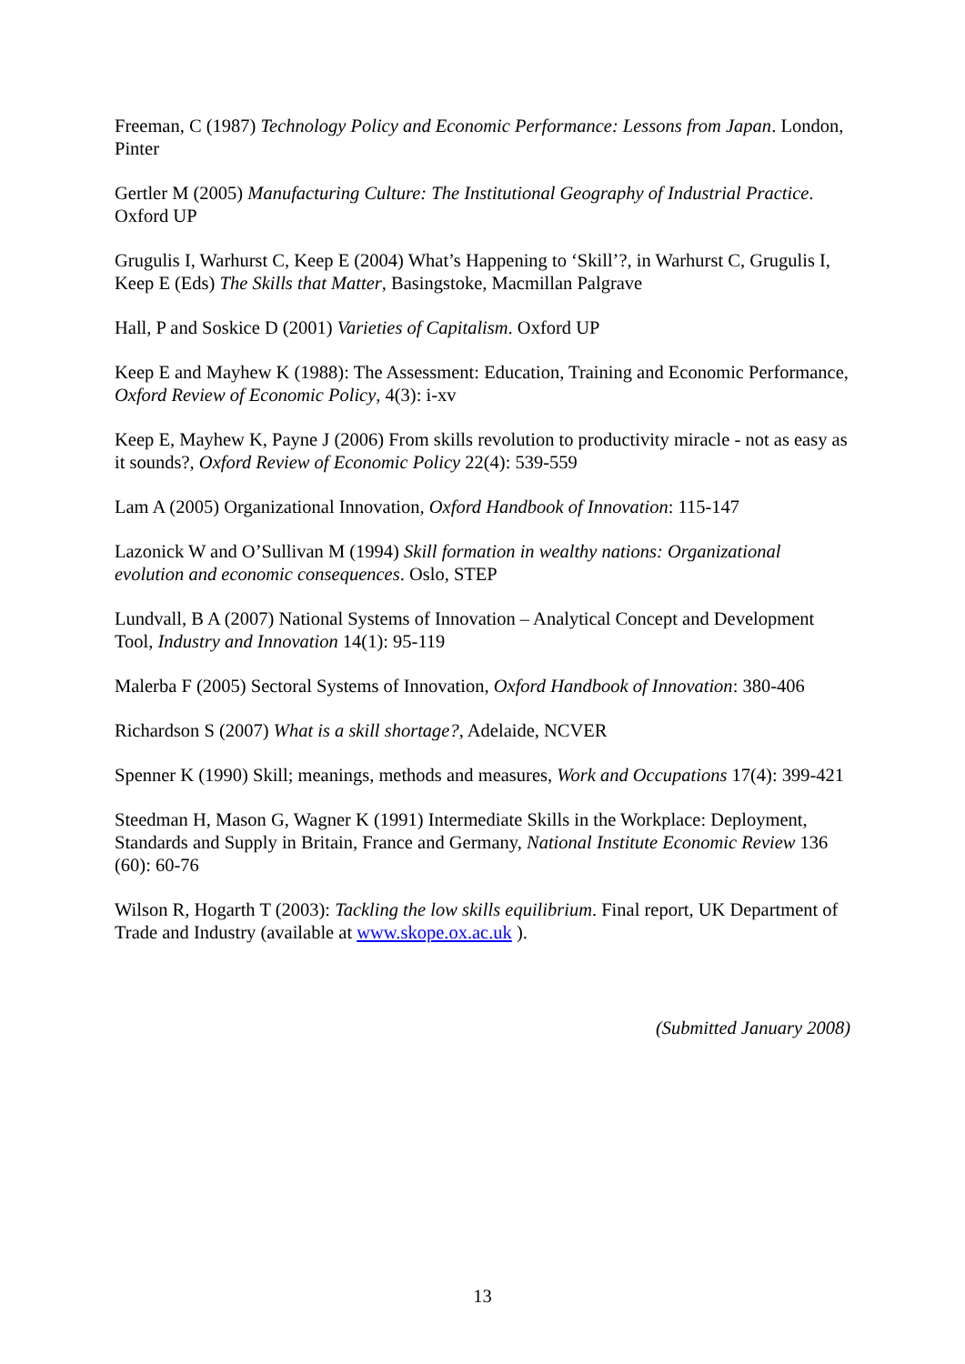Freeman, C (1987) Technology Policy and Economic Performance: Lessons from Japan. London, Pinter
Gertler M (2005) Manufacturing Culture: The Institutional Geography of Industrial Practice. Oxford UP
Grugulis I, Warhurst C, Keep E (2004) What’s Happening to ‘Skill’?, in Warhurst C, Grugulis I, Keep E (Eds) The Skills that Matter, Basingstoke, Macmillan Palgrave
Hall, P and Soskice D (2001) Varieties of Capitalism. Oxford UP
Keep E and Mayhew K (1988): The Assessment: Education, Training and Economic Performance, Oxford Review of Economic Policy, 4(3): i-xv
Keep E, Mayhew K, Payne J (2006) From skills revolution to productivity miracle - not as easy as it sounds?, Oxford Review of Economic Policy 22(4): 539-559
Lam A (2005) Organizational Innovation, Oxford Handbook of Innovation: 115-147
Lazonick W and O’Sullivan M (1994) Skill formation in wealthy nations: Organizational evolution and economic consequences. Oslo, STEP
Lundvall, B A (2007) National Systems of Innovation – Analytical Concept and Development Tool, Industry and Innovation 14(1): 95-119
Malerba F (2005) Sectoral Systems of Innovation, Oxford Handbook of Innovation: 380-406
Richardson S (2007) What is a skill shortage?, Adelaide, NCVER
Spenner K (1990) Skill; meanings, methods and measures, Work and Occupations 17(4): 399-421
Steedman H, Mason G, Wagner K (1991) Intermediate Skills in the Workplace: Deployment, Standards and Supply in Britain, France and Germany, National Institute Economic Review 136 (60): 60-76
Wilson R, Hogarth T (2003): Tackling the low skills equilibrium. Final report, UK Department of Trade and Industry (available at www.skope.ox.ac.uk ).
(Submitted January 2008)
13